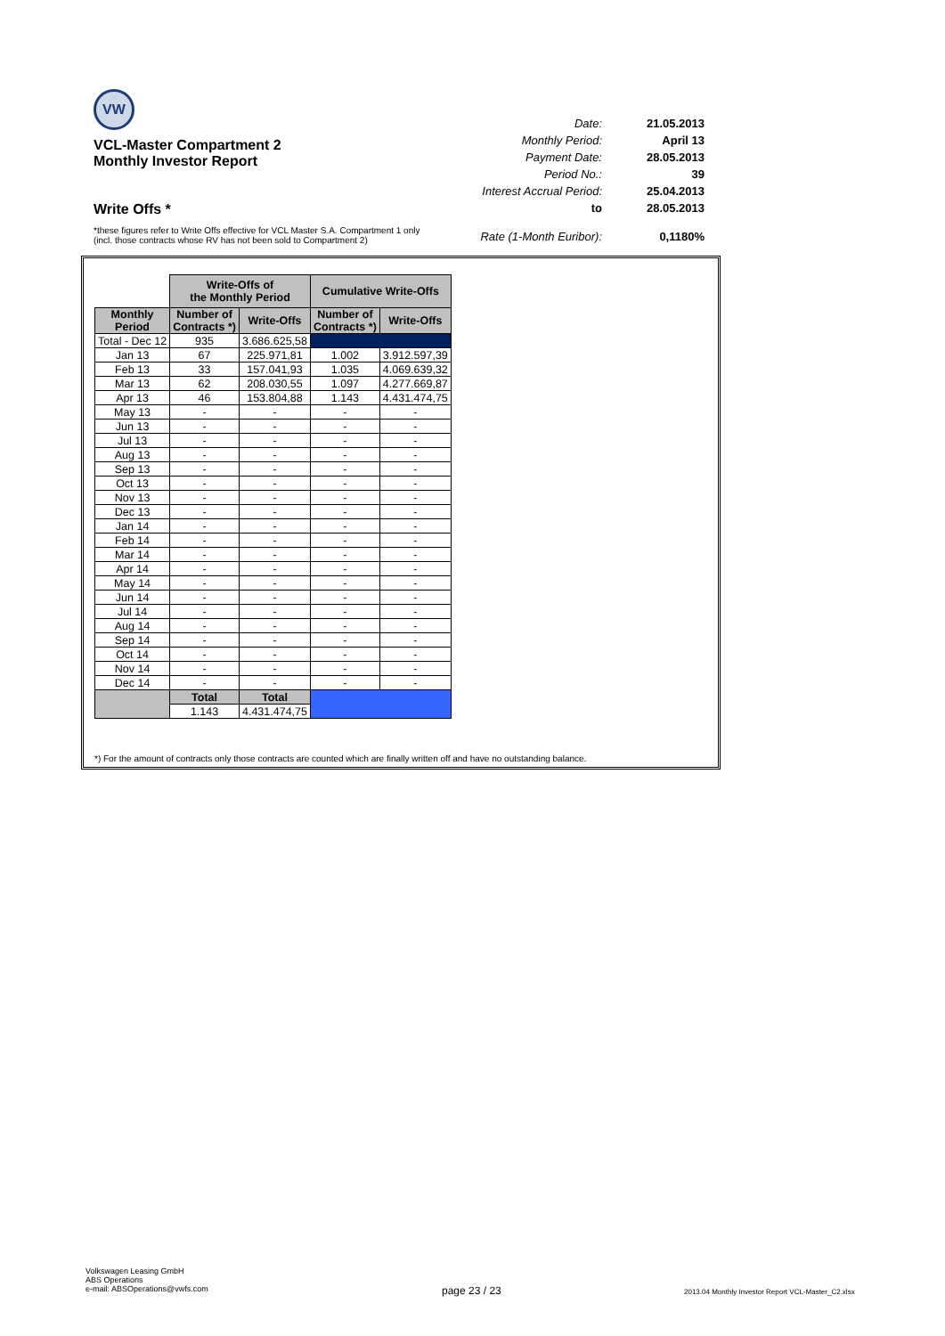VW
VCL-Master Compartment 2
Monthly Investor Report
Write Offs *
| Date: | 21.05.2013 |
| Monthly Period: | April 13 |
| Payment Date: | 28.05.2013 |
| Period No.: | 39 |
| Interest Accrual Period: | 25.04.2013 |
| to | 28.05.2013 |
| Rate (1-Month Euribor): | 0,1180% |
*these figures refer to Write Offs effective for VCL Master S.A. Compartment 1 only
(incl. those contracts whose RV has not been sold to Compartment 2)
| | Write-Offs of the Monthly Period | | Cumulative Write-Offs | |
| Monthly Period | Number of Contracts *) | Write-Offs | Number of Contracts *) | Write-Offs |
| Total - Dec 12 | 935 | 3.686.625,58 | | |
| Jan 13 | 67 | 225.971,81 | 1.002 | 3.912.597,39 |
| Feb 13 | 33 | 157.041,93 | 1.035 | 4.069.639,32 |
| Mar 13 | 62 | 208.030,55 | 1.097 | 4.277.669,87 |
| Apr 13 | 46 | 153.804,88 | 1.143 | 4.431.474,75 |
| May 13 | - | - | - | - |
| Jun 13 | - | - | - | - |
| Jul 13 | - | - | - | - |
| Aug 13 | - | - | - | - |
| Sep 13 | - | - | - | - |
| Oct 13 | - | - | - | - |
| Nov 13 | - | - | - | - |
| Dec 13 | - | - | - | - |
| Jan 14 | - | - | - | - |
| Feb 14 | - | - | - | - |
| Mar 14 | - | - | - | - |
| Apr 14 | - | - | - | - |
| May 14 | - | - | - | - |
| Jun 14 | - | - | - | - |
| Jul 14 | - | - | - | - |
| Aug 14 | - | - | - | - |
| Sep 14 | - | - | - | - |
| Oct 14 | - | - | - | - |
| Nov 14 | - | - | - | - |
| Dec 14 | - | - | - | - |
| | Total | Total | | |
| | 1.143 | 4.431.474,75 | | |
*) For the amount of contracts only those contracts are counted which are finally written off and have no outstanding balance.
Volkswagen Leasing GmbH
ABS Operations
e-mail: ABSOperations@vwfs.com
page 23 / 23
2013.04 Monthly Investor Report VCL-Master_C2.xlsx